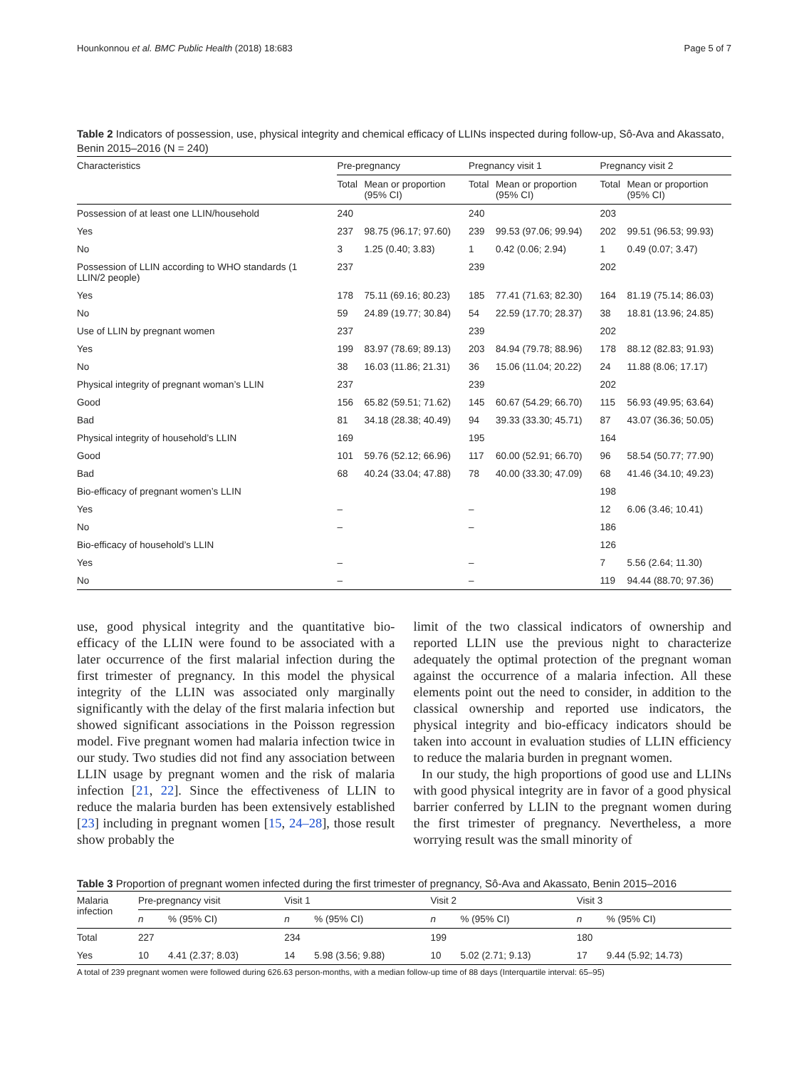Hounkonnou et al. BMC Public Health (2018) 18:683 Page 5 of 7
Table 2 Indicators of possession, use, physical integrity and chemical efficacy of LLINs inspected during follow-up, Sô-Ava and Akassato, Benin 2015–2016 (N = 240)
| Characteristics | Pre-pregnancy | | Pregnancy visit 1 | | Pregnancy visit 2 | |
| --- | --- | --- | --- | --- | --- | --- |
| | Total | Mean or proportion (95% CI) | Total | Mean or proportion (95% CI) | Total | Mean or proportion (95% CI) |
| Possession of at least one LLIN/household | 240 | | 240 | | 203 | |
| Yes | 237 | 98.75 (96.17; 97.60) | 239 | 99.53 (97.06; 99.94) | 202 | 99.51 (96.53; 99.93) |
| No | 3 | 1.25 (0.40; 3.83) | 1 | 0.42 (0.06; 2.94) | 1 | 0.49 (0.07; 3.47) |
| Possession of LLIN according to WHO standards (1 LLIN/2 people) | 237 | | 239 | | 202 | |
| Yes | 178 | 75.11 (69.16; 80.23) | 185 | 77.41 (71.63; 82.30) | 164 | 81.19 (75.14; 86.03) |
| No | 59 | 24.89 (19.77; 30.84) | 54 | 22.59 (17.70; 28.37) | 38 | 18.81 (13.96; 24.85) |
| Use of LLIN by pregnant women | 237 | | 239 | | 202 | |
| Yes | 199 | 83.97 (78.69; 89.13) | 203 | 84.94 (79.78; 88.96) | 178 | 88.12 (82.83; 91.93) |
| No | 38 | 16.03 (11.86; 21.31) | 36 | 15.06 (11.04; 20.22) | 24 | 11.88 (8.06; 17.17) |
| Physical integrity of pregnant woman’s LLIN | 237 | | 239 | | 202 | |
| Good | 156 | 65.82 (59.51; 71.62) | 145 | 60.67 (54.29; 66.70) | 115 | 56.93 (49.95; 63.64) |
| Bad | 81 | 34.18 (28.38; 40.49) | 94 | 39.33 (33.30; 45.71) | 87 | 43.07 (36.36; 50.05) |
| Physical integrity of household’s LLIN | 169 | | 195 | | 164 | |
| Good | 101 | 59.76 (52.12; 66.96) | 117 | 60.00 (52.91; 66.70) | 96 | 58.54 (50.77; 77.90) |
| Bad | 68 | 40.24 (33.04; 47.88) | 78 | 40.00 (33.30; 47.09) | 68 | 41.46 (34.10; 49.23) |
| Bio-efficacy of pregnant women’s LLIN | | | | | 198 | |
| Yes | – | | – | | 12 | 6.06 (3.46; 10.41) |
| No | – | | – | | 186 | |
| Bio-efficacy of household’s LLIN | | | | | 126 | |
| Yes | – | | – | | 7 | 5.56 (2.64; 11.30) |
| No | – | | – | | 119 | 94.44 (88.70; 97.36) |
use, good physical integrity and the quantitative bio-efficacy of the LLIN were found to be associated with a later occurrence of the first malarial infection during the first trimester of pregnancy. In this model the physical integrity of the LLIN was associated only marginally significantly with the delay of the first malaria infection but showed significant associations in the Poisson regression model. Five pregnant women had malaria infection twice in our study. Two studies did not find any association between LLIN usage by pregnant women and the risk of malaria infection [21, 22]. Since the effectiveness of LLIN to reduce the malaria burden has been extensively established [23] including in pregnant women [15, 24–28], those result show probably the
limit of the two classical indicators of ownership and reported LLIN use the previous night to characterize adequately the optimal protection of the pregnant woman against the occurrence of a malaria infection. All these elements point out the need to consider, in addition to the classical ownership and reported use indicators, the physical integrity and bio-efficacy indicators should be taken into account in evaluation studies of LLIN efficiency to reduce the malaria burden in pregnant women.
In our study, the high proportions of good use and LLINs with good physical integrity are in favor of a good physical barrier conferred by LLIN to the pregnant women during the first trimester of pregnancy. Nevertheless, a more worrying result was the small minority of
Table 3 Proportion of pregnant women infected during the first trimester of pregnancy, Sô-Ava and Akassato, Benin 2015–2016
| Malaria infection | Pre-pregnancy visit | | Visit 1 | | Visit 2 | | Visit 3 | |
| --- | --- | --- | --- | --- | --- | --- | --- | --- |
| | n | % (95% CI) | n | % (95% CI) | n | % (95% CI) | n | % (95% CI) |
| Total | 227 | | 234 | | 199 | | 180 | |
| Yes | 10 | 4.41 (2.37; 8.03) | 14 | 5.98 (3.56; 9.88) | 10 | 5.02 (2.71; 9.13) | 17 | 9.44 (5.92; 14.73) |
A total of 239 pregnant women were followed during 626.63 person-months, with a median follow-up time of 88 days (Interquartile interval: 65–95)